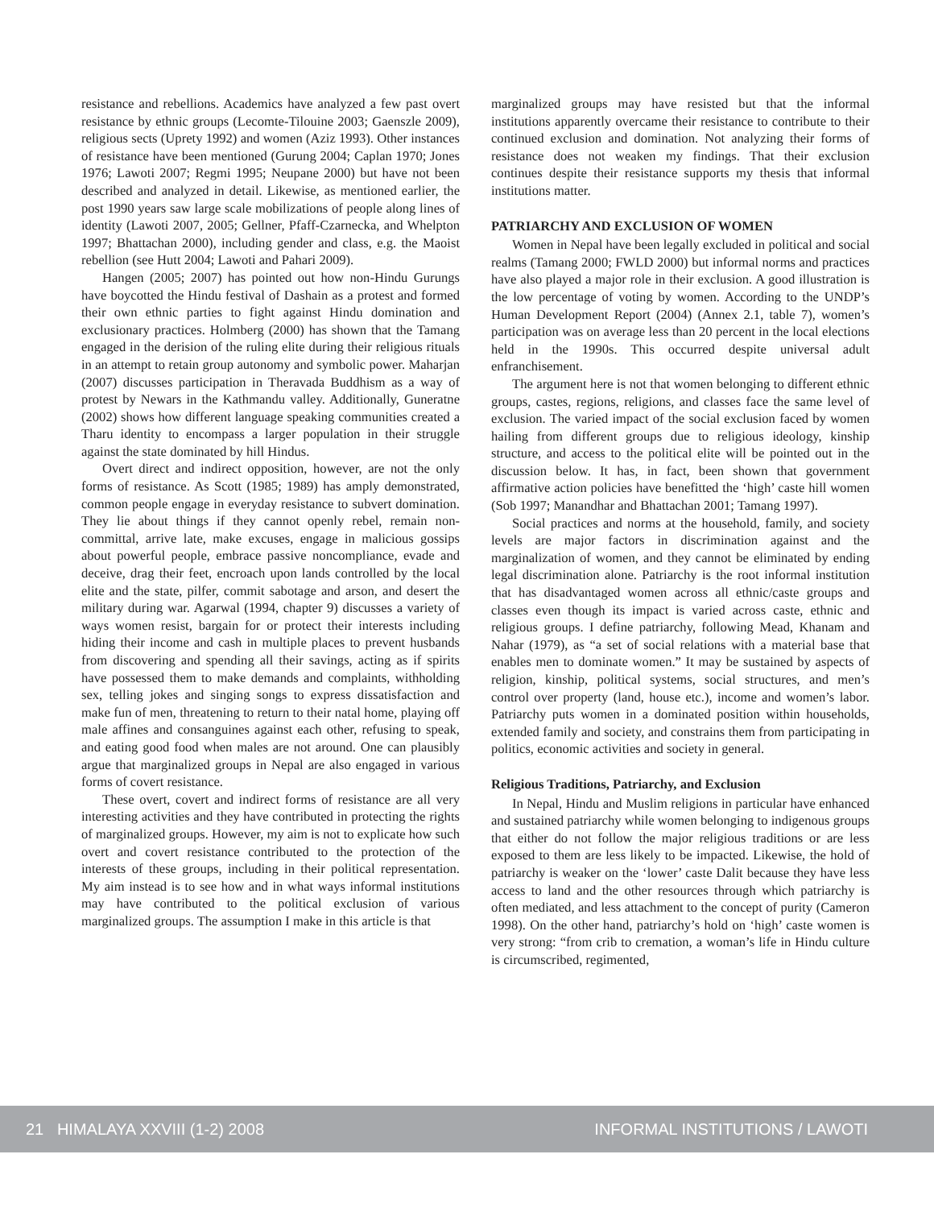resistance and rebellions. Academics have analyzed a few past overt resistance by ethnic groups (Lecomte-Tilouine 2003; Gaenszle 2009), religious sects (Uprety 1992) and women (Aziz 1993). Other instances of resistance have been mentioned (Gurung 2004; Caplan 1970; Jones 1976; Lawoti 2007; Regmi 1995; Neupane 2000) but have not been described and analyzed in detail. Likewise, as mentioned earlier, the post 1990 years saw large scale mobilizations of people along lines of identity (Lawoti 2007, 2005; Gellner, Pfaff-Czarnecka, and Whelpton 1997; Bhattachan 2000), including gender and class, e.g. the Maoist rebellion (see Hutt 2004; Lawoti and Pahari 2009).
Hangen (2005; 2007) has pointed out how non-Hindu Gurungs have boycotted the Hindu festival of Dashain as a protest and formed their own ethnic parties to fight against Hindu domination and exclusionary practices. Holmberg (2000) has shown that the Tamang engaged in the derision of the ruling elite during their religious rituals in an attempt to retain group autonomy and symbolic power. Maharjan (2007) discusses participation in Theravada Buddhism as a way of protest by Newars in the Kathmandu valley. Additionally, Guneratne (2002) shows how different language speaking communities created a Tharu identity to encompass a larger population in their struggle against the state dominated by hill Hindus.
Overt direct and indirect opposition, however, are not the only forms of resistance. As Scott (1985; 1989) has amply demonstrated, common people engage in everyday resistance to subvert domination. They lie about things if they cannot openly rebel, remain non-committal, arrive late, make excuses, engage in malicious gossips about powerful people, embrace passive noncompliance, evade and deceive, drag their feet, encroach upon lands controlled by the local elite and the state, pilfer, commit sabotage and arson, and desert the military during war. Agarwal (1994, chapter 9) discusses a variety of ways women resist, bargain for or protect their interests including hiding their income and cash in multiple places to prevent husbands from discovering and spending all their savings, acting as if spirits have possessed them to make demands and complaints, withholding sex, telling jokes and singing songs to express dissatisfaction and make fun of men, threatening to return to their natal home, playing off male affines and consanguines against each other, refusing to speak, and eating good food when males are not around. One can plausibly argue that marginalized groups in Nepal are also engaged in various forms of covert resistance.
These overt, covert and indirect forms of resistance are all very interesting activities and they have contributed in protecting the rights of marginalized groups. However, my aim is not to explicate how such overt and covert resistance contributed to the protection of the interests of these groups, including in their political representation. My aim instead is to see how and in what ways informal institutions may have contributed to the political exclusion of various marginalized groups. The assumption I make in this article is that
marginalized groups may have resisted but that the informal institutions apparently overcame their resistance to contribute to their continued exclusion and domination. Not analyzing their forms of resistance does not weaken my findings. That their exclusion continues despite their resistance supports my thesis that informal institutions matter.
PATRIARCHY AND EXCLUSION OF WOMEN
Women in Nepal have been legally excluded in political and social realms (Tamang 2000; FWLD 2000) but informal norms and practices have also played a major role in their exclusion. A good illustration is the low percentage of voting by women. According to the UNDP’s Human Development Report (2004) (Annex 2.1, table 7), women’s participation was on average less than 20 percent in the local elections held in the 1990s. This occurred despite universal adult enfranchisement.
The argument here is not that women belonging to different ethnic groups, castes, regions, religions, and classes face the same level of exclusion. The varied impact of the social exclusion faced by women hailing from different groups due to religious ideology, kinship structure, and access to the political elite will be pointed out in the discussion below. It has, in fact, been shown that government affirmative action policies have benefitted the ‘high’ caste hill women (Sob 1997; Manandhar and Bhattachan 2001; Tamang 1997).
Social practices and norms at the household, family, and society levels are major factors in discrimination against and the marginalization of women, and they cannot be eliminated by ending legal discrimination alone. Patriarchy is the root informal institution that has disadvantaged women across all ethnic/caste groups and classes even though its impact is varied across caste, ethnic and religious groups. I define patriarchy, following Mead, Khanam and Nahar (1979), as “a set of social relations with a material base that enables men to dominate women.” It may be sustained by aspects of religion, kinship, political systems, social structures, and men’s control over property (land, house etc.), income and women’s labor. Patriarchy puts women in a dominated position within households, extended family and society, and constrains them from participating in politics, economic activities and society in general.
Religious Traditions, Patriarchy, and Exclusion
In Nepal, Hindu and Muslim religions in particular have enhanced and sustained patriarchy while women belonging to indigenous groups that either do not follow the major religious traditions or are less exposed to them are less likely to be impacted. Likewise, the hold of patriarchy is weaker on the ‘lower’ caste Dalit because they have less access to land and the other resources through which patriarchy is often mediated, and less attachment to the concept of purity (Cameron 1998). On the other hand, patriarchy’s hold on ‘high’ caste women is very strong: “from crib to cremation, a woman’s life in Hindu culture is circumscribed, regimented,
21 HIMALAYA XXVIII (1-2) 2008 INFORMAL INSTITUTIONS / LAWOTI